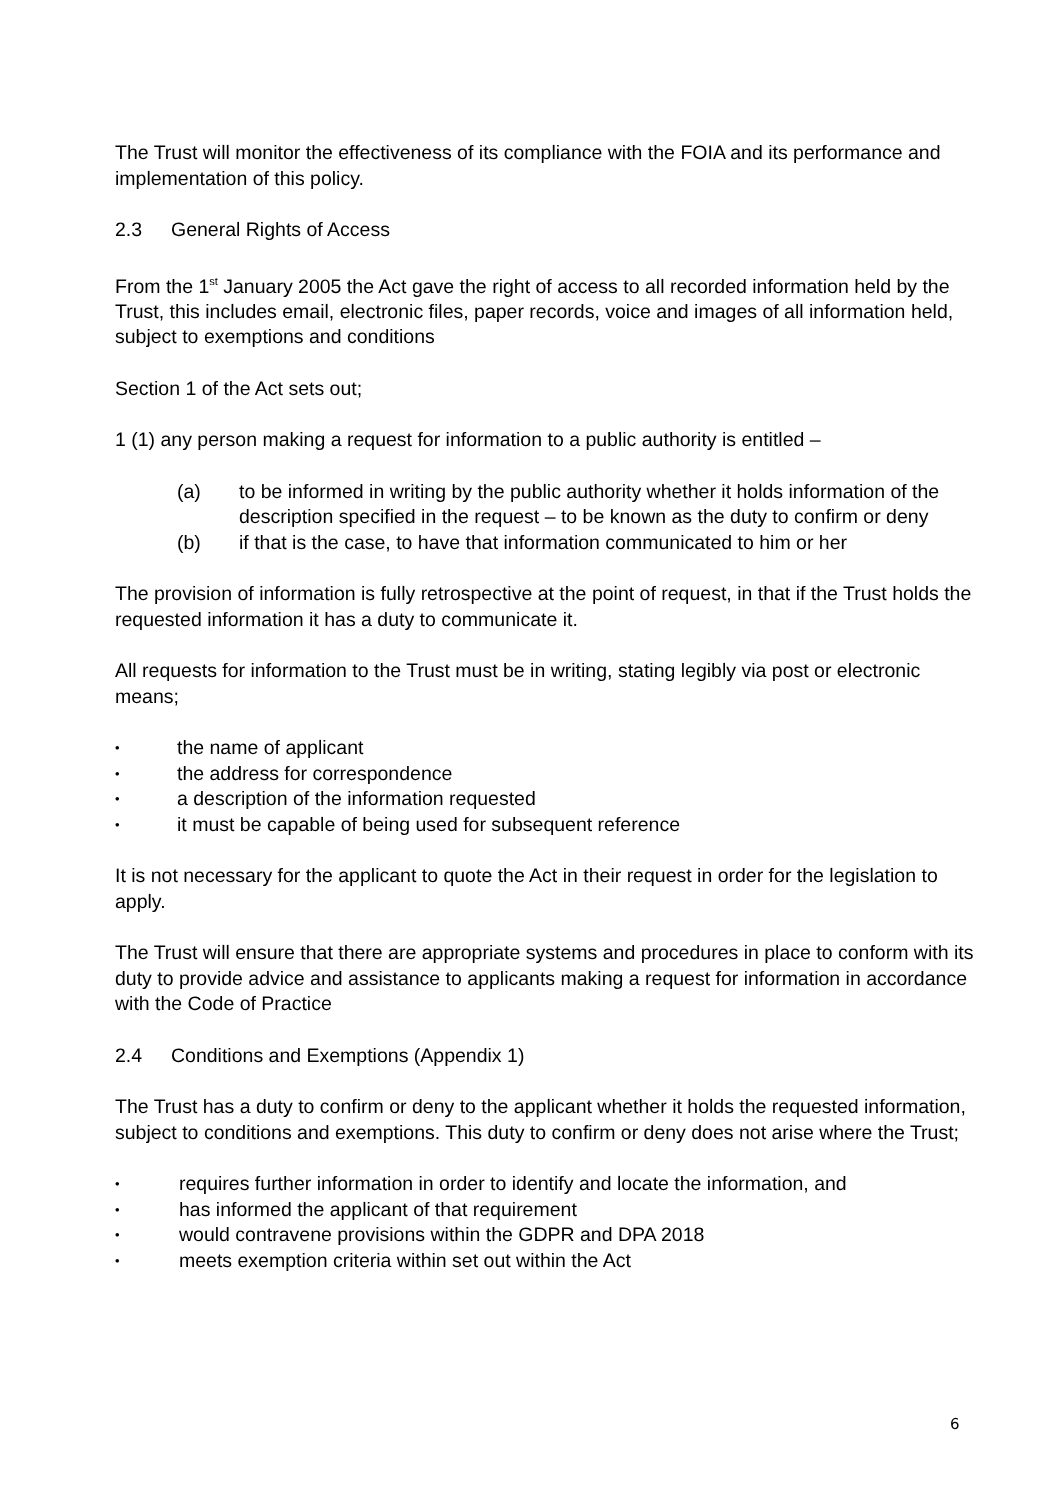The Trust will monitor the effectiveness of its compliance with the FOIA and its performance and implementation of this policy.
2.3 General Rights of Access
From the 1<sup>st</sup> January 2005 the Act gave the right of access to all recorded information held by the Trust, this includes email, electronic files, paper records, voice and images of all information held, subject to exemptions and conditions
Section 1 of the Act sets out;
1 (1) any person making a request for information to a public authority is entitled –
(a) to be informed in writing by the public authority whether it holds information of the description specified in the request – to be known as the duty to confirm or deny
(b) if that is the case, to have that information communicated to him or her
The provision of information is fully retrospective at the point of request, in that if the Trust holds the requested information it has a duty to communicate it.
All requests for information to the Trust must be in writing, stating legibly via post or electronic means;
• the name of applicant
• the address for correspondence
• a description of the information requested
• it must be capable of being used for subsequent reference
It is not necessary for the applicant to quote the Act in their request in order for the legislation to apply.
The Trust will ensure that there are appropriate systems and procedures in place to conform with its duty to provide advice and assistance to applicants making a request for information in accordance with the Code of Practice
2.4 Conditions and Exemptions (Appendix 1)
The Trust has a duty to confirm or deny to the applicant whether it holds the requested information, subject to conditions and exemptions. This duty to confirm or deny does not arise where the Trust;
• requires further information in order to identify and locate the information, and
• has informed the applicant of that requirement
• would contravene provisions within the GDPR and DPA 2018
• meets exemption criteria within set out within the Act
6